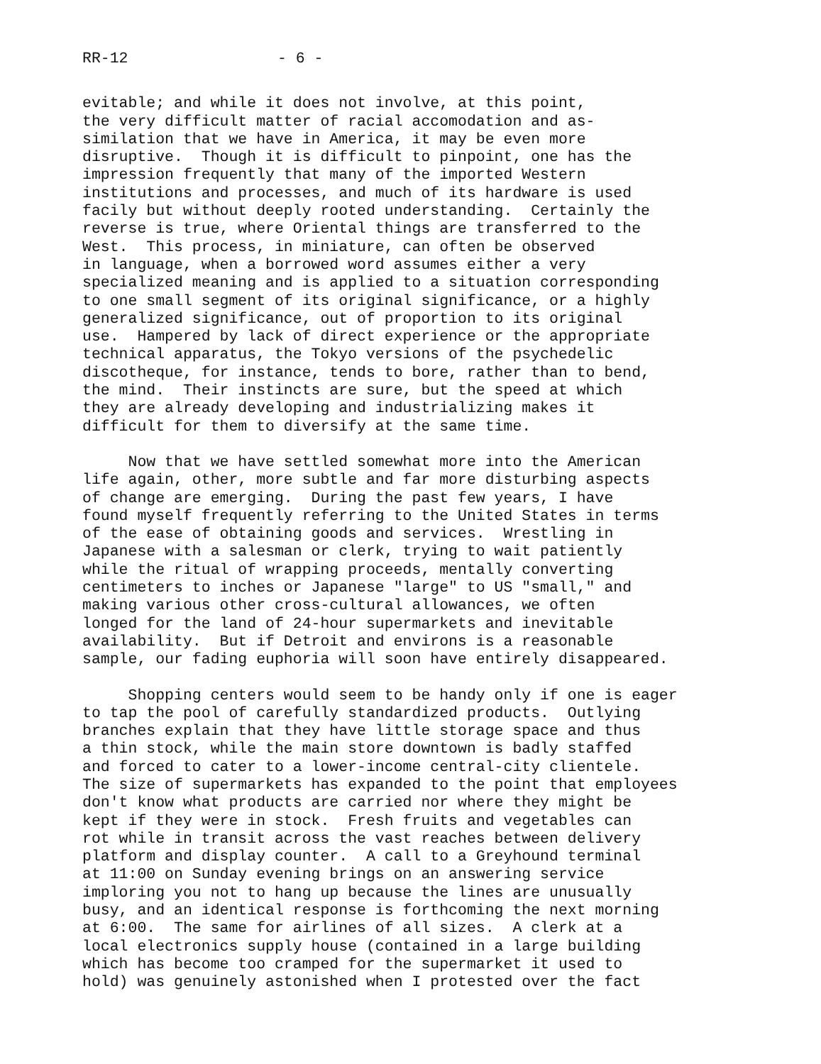RR-12 - 6 -
evitable; and while it does not involve, at this point, the very difficult matter of racial accomodation and as- similation that we have in America, it may be even more disruptive. Though it is difficult to pinpoint, one has the impression frequently that many of the imported Western institutions and processes, and much of its hardware is used facily but without deeply rooted understanding. Certainly the reverse is true, where Oriental things are transferred to the West. This process, in miniature, can often be observed in language, when a borrowed word assumes either a very specialized meaning and is applied to a situation corresponding to one small segment of its original significance, or a highly generalized significance, out of proportion to its original use. Hampered by lack of direct experience or the appropriate technical apparatus, the Tokyo versions of the psychedelic discotheque, for instance, tends to bore, rather than to bend, the mind. Their instincts are sure, but the speed at which they are already developing and industrializing makes it difficult for them to diversify at the same time.
Now that we have settled somewhat more into the American life again, other, more subtle and far more disturbing aspects of change are emerging. During the past few years, I have found myself frequently referring to the United States in terms of the ease of obtaining goods and services. Wrestling in Japanese with a salesman or clerk, trying to wait patiently while the ritual of wrapping proceeds, mentally converting centimeters to inches or Japanese "large" to US "small," and making various other cross-cultural allowances, we often longed for the land of 24-hour supermarkets and inevitable availability. But if Detroit and environs is a reasonable sample, our fading euphoria will soon have entirely disappeared.
Shopping centers would seem to be handy only if one is eager to tap the pool of carefully standardized products. Outlying branches explain that they have little storage space and thus a thin stock, while the main store downtown is badly staffed and forced to cater to a lower-income central-city clientele. The size of supermarkets has expanded to the point that employees don't know what products are carried nor where they might be kept if they were in stock. Fresh fruits and vegetables can rot while in transit across the vast reaches between delivery platform and display counter. A call to a Greyhound terminal at 11:00 on Sunday evening brings on an answering service imploring you not to hang up because the lines are unusually busy, and an identical response is forthcoming the next morning at 6:00. The same for airlines of all sizes. A clerk at a local electronics supply house (contained in a large building which has become too cramped for the supermarket it used to hold) was genuinely astonished when I protested over the fact